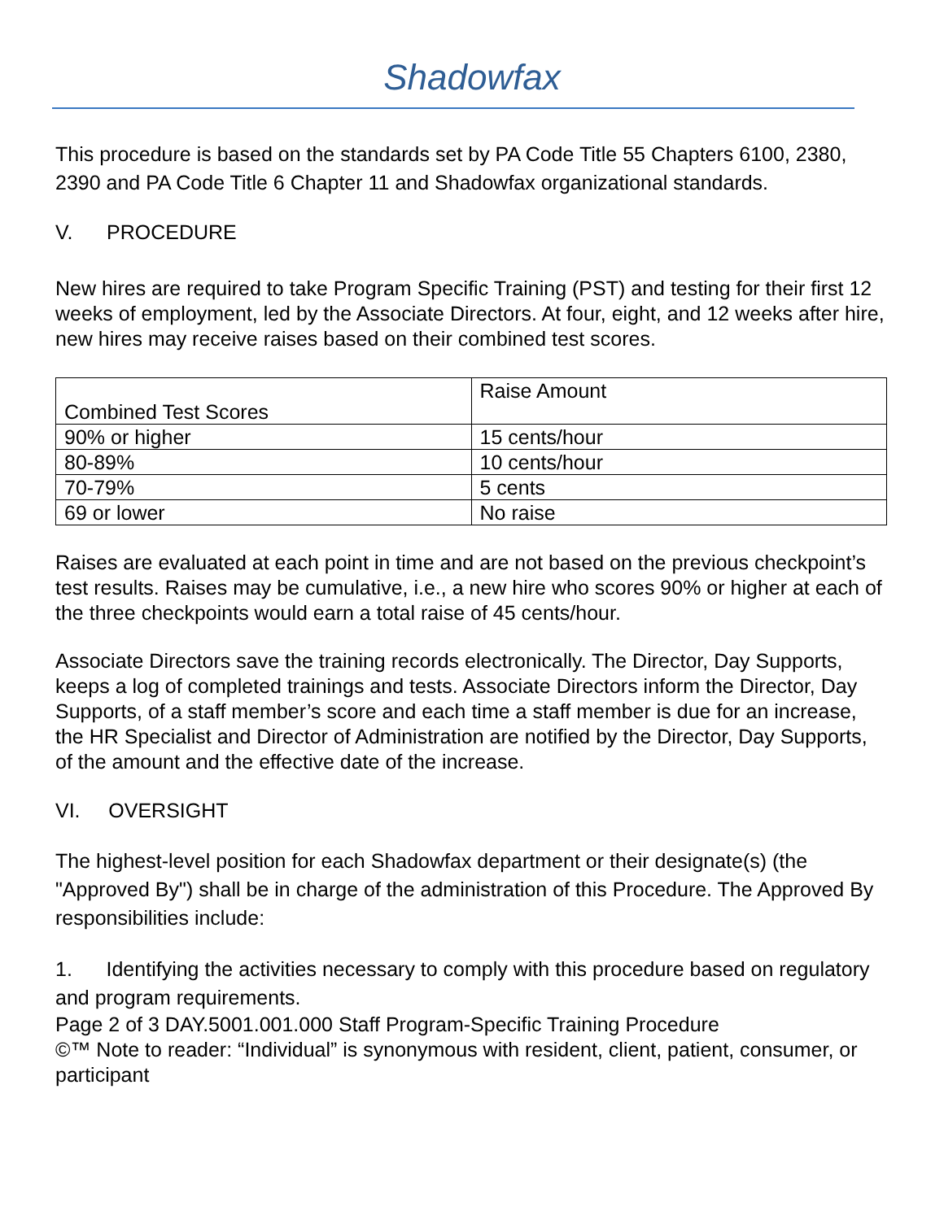Shadowfax
This procedure is based on the standards set by PA Code Title 55 Chapters 6100, 2380, 2390 and PA Code Title 6 Chapter 11 and Shadowfax organizational standards.
V. PROCEDURE
New hires are required to take Program Specific Training (PST) and testing for their first 12 weeks of employment, led by the Associate Directors. At four, eight, and 12 weeks after hire, new hires may receive raises based on their combined test scores.
| Combined Test Scores | Raise Amount |
| 90% or higher | 15 cents/hour |
| 80-89% | 10 cents/hour |
| 70-79% | 5 cents |
| 69 or lower | No raise |
Raises are evaluated at each point in time and are not based on the previous checkpoint’s test results. Raises may be cumulative, i.e., a new hire who scores 90% or higher at each of the three checkpoints would earn a total raise of 45 cents/hour.
Associate Directors save the training records electronically. The Director, Day Supports, keeps a log of completed trainings and tests. Associate Directors inform the Director, Day Supports, of a staff member’s score and each time a staff member is due for an increase, the HR Specialist and Director of Administration are notified by the Director, Day Supports, of the amount and the effective date of the increase.
VI. OVERSIGHT
The highest-level position for each Shadowfax department or their designate(s) (the "Approved By") shall be in charge of the administration of this Procedure. The Approved By responsibilities include:
1. Identifying the activities necessary to comply with this procedure based on regulatory and program requirements.
Page 2 of 3 DAY.5001.001.000 Staff Program-Specific Training Procedure
©™ Note to reader: “Individual” is synonymous with resident, client, patient, consumer, or participant